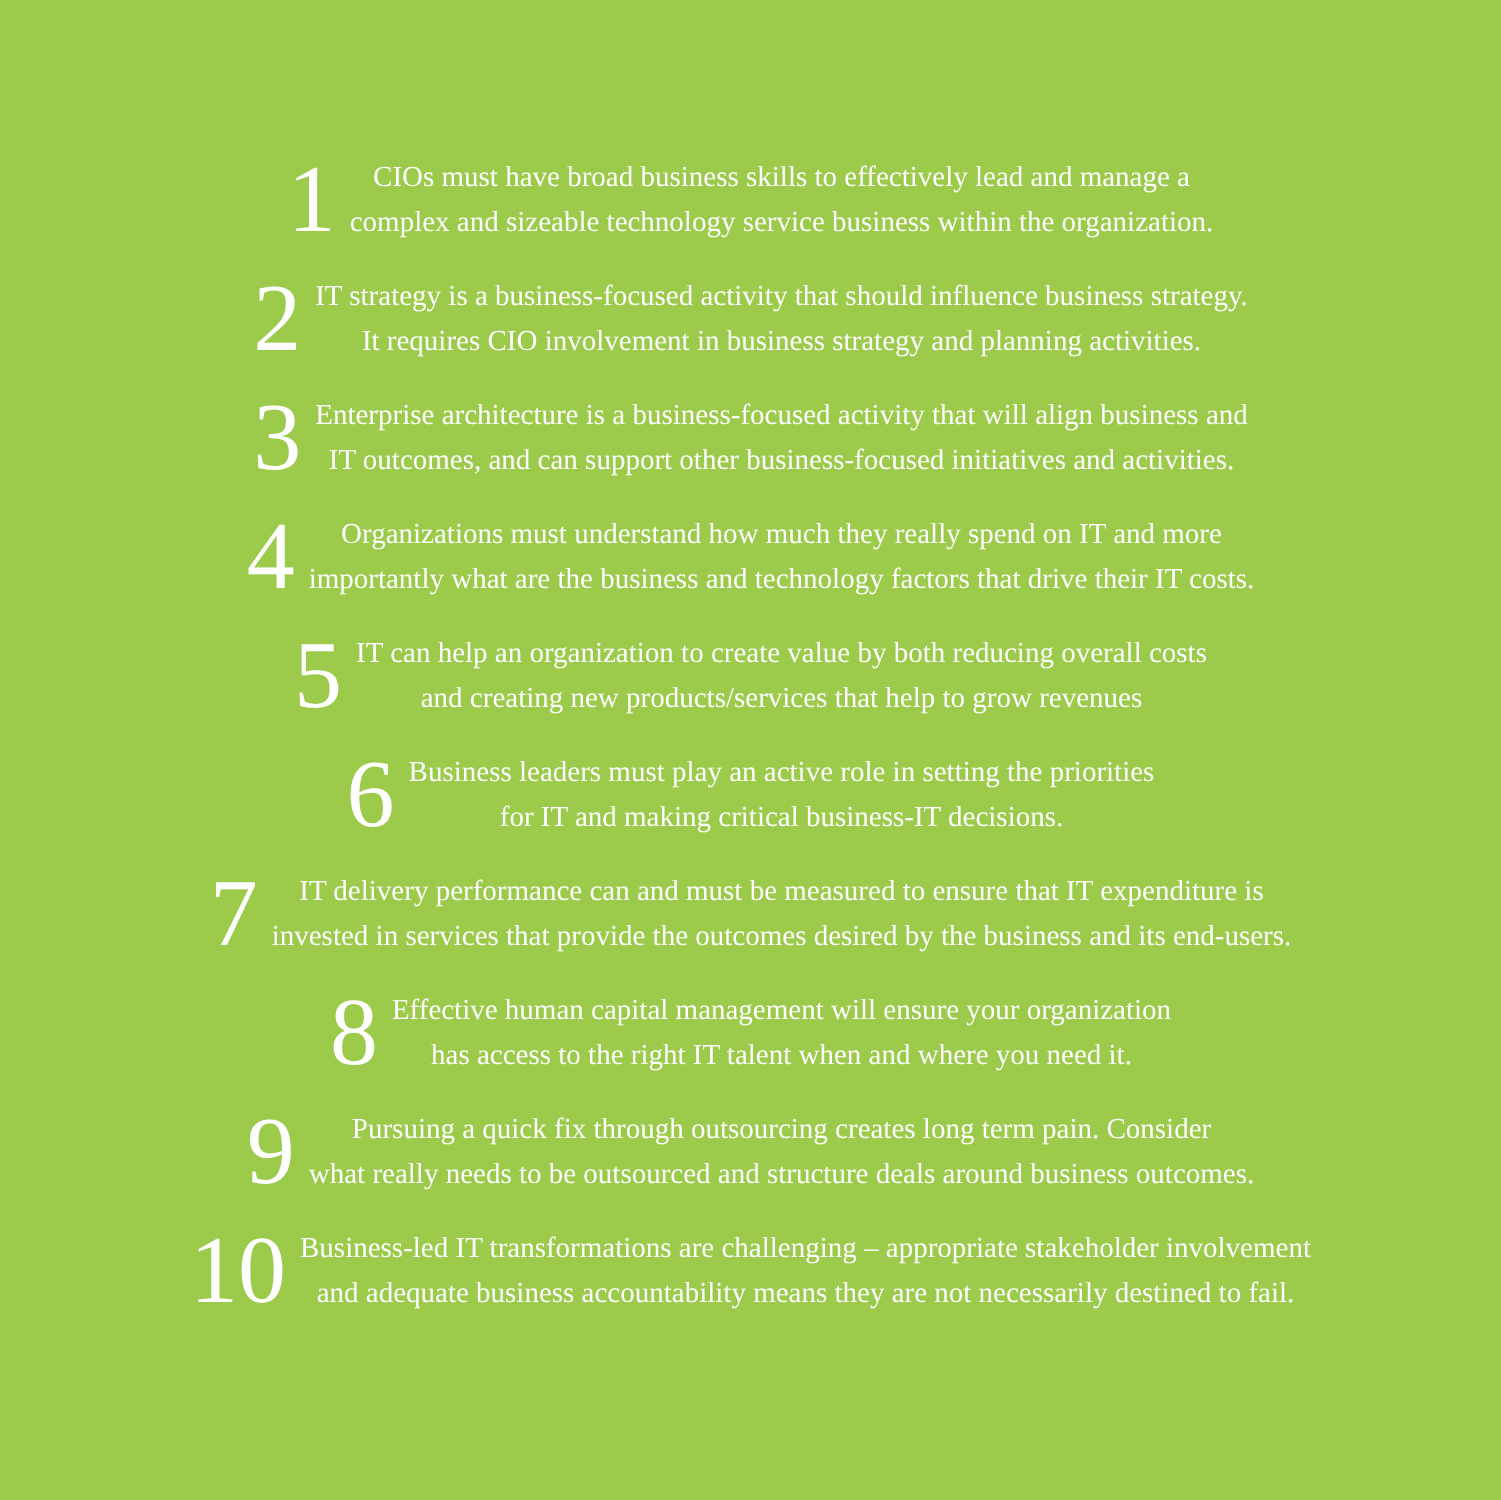1
CIOs must have broad business skills to effectively lead and manage a
complex and sizeable technology service business within the organization.
2
IT strategy is a business-focused activity that should influence business strategy.
It requires CIO involvement in business strategy and planning activities.
3
Enterprise architecture is a business-focused activity that will align business and
IT outcomes, and can support other business-focused initiatives and activities.
4
Organizations must understand how much they really spend on IT and more
importantly what are the business and technology factors that drive their IT costs.
5
IT can help an organization to create value by both reducing overall costs
and creating new products/services that help to grow revenues
6
Business leaders must play an active role in setting the priorities
for IT and making critical business-IT decisions.
7
IT delivery performance can and must be measured to ensure that IT expenditure is
invested in services that provide the outcomes desired by the business and its end-users.
8
Effective human capital management will ensure your organization
has access to the right IT talent when and where you need it.
9
Pursuing a quick fix through outsourcing creates long term pain. Consider
what really needs to be outsourced and structure deals around business outcomes.
10
Business-led IT transformations are challenging – appropriate stakeholder involvement
and adequate business accountability means they are not necessarily destined to fail.